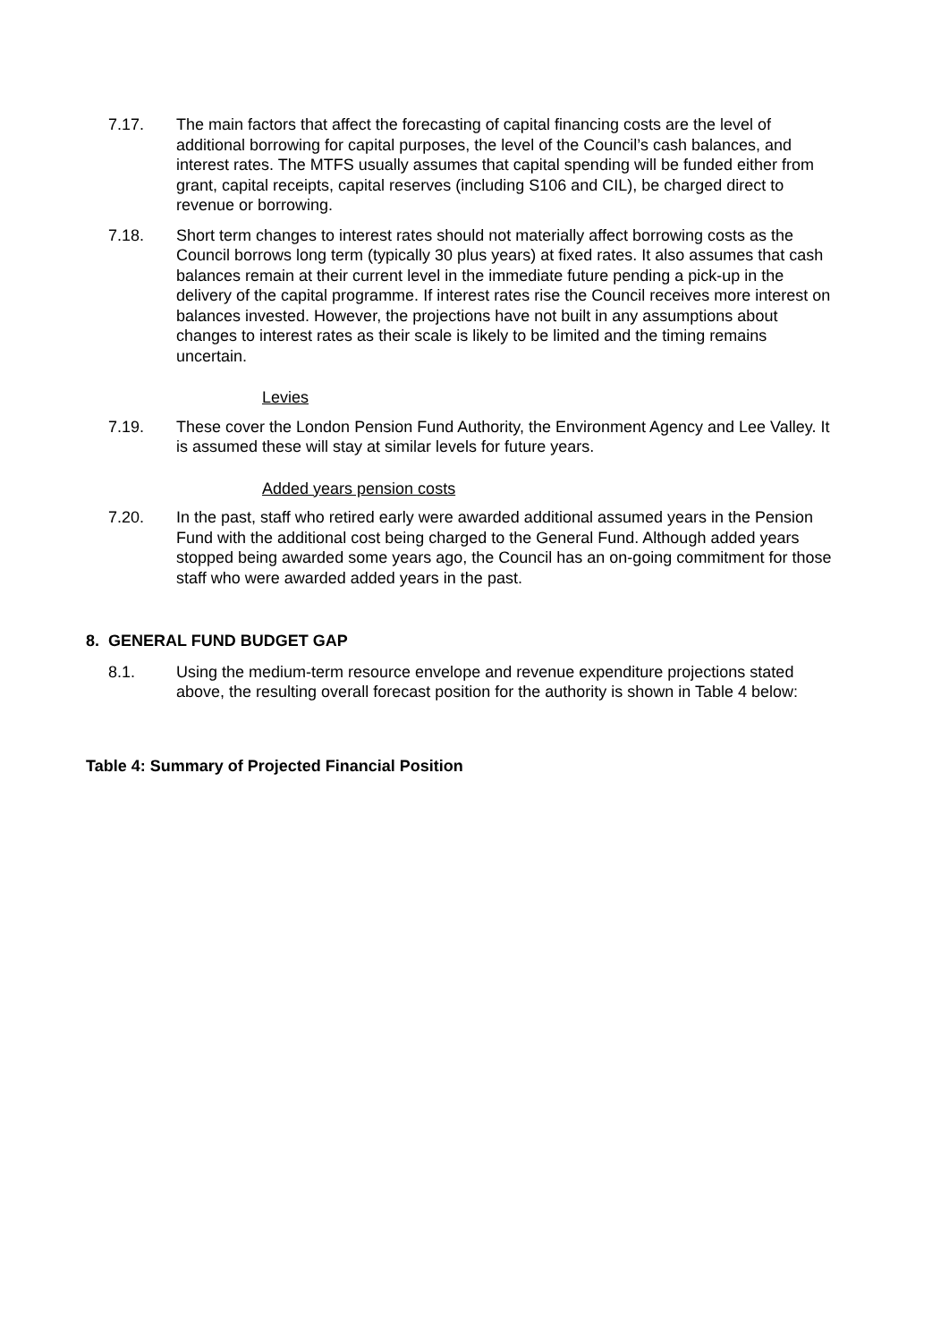7.17. The main factors that affect the forecasting of capital financing costs are the level of additional borrowing for capital purposes, the level of the Council’s cash balances, and interest rates. The MTFS usually assumes that capital spending will be funded either from grant, capital receipts, capital reserves (including S106 and CIL), be charged direct to revenue or borrowing.
7.18. Short term changes to interest rates should not materially affect borrowing costs as the Council borrows long term (typically 30 plus years) at fixed rates. It also assumes that cash balances remain at their current level in the immediate future pending a pick-up in the delivery of the capital programme. If interest rates rise the Council receives more interest on balances invested. However, the projections have not built in any assumptions about changes to interest rates as their scale is likely to be limited and the timing remains uncertain.
Levies
7.19. These cover the London Pension Fund Authority, the Environment Agency and Lee Valley. It is assumed these will stay at similar levels for future years.
Added years pension costs
7.20. In the past, staff who retired early were awarded additional assumed years in the Pension Fund with the additional cost being charged to the General Fund. Although added years stopped being awarded some years ago, the Council has an on-going commitment for those staff who were awarded added years in the past.
8. GENERAL FUND BUDGET GAP
8.1. Using the medium-term resource envelope and revenue expenditure projections stated above, the resulting overall forecast position for the authority is shown in Table 4 below:
Table 4: Summary of Projected Financial Position